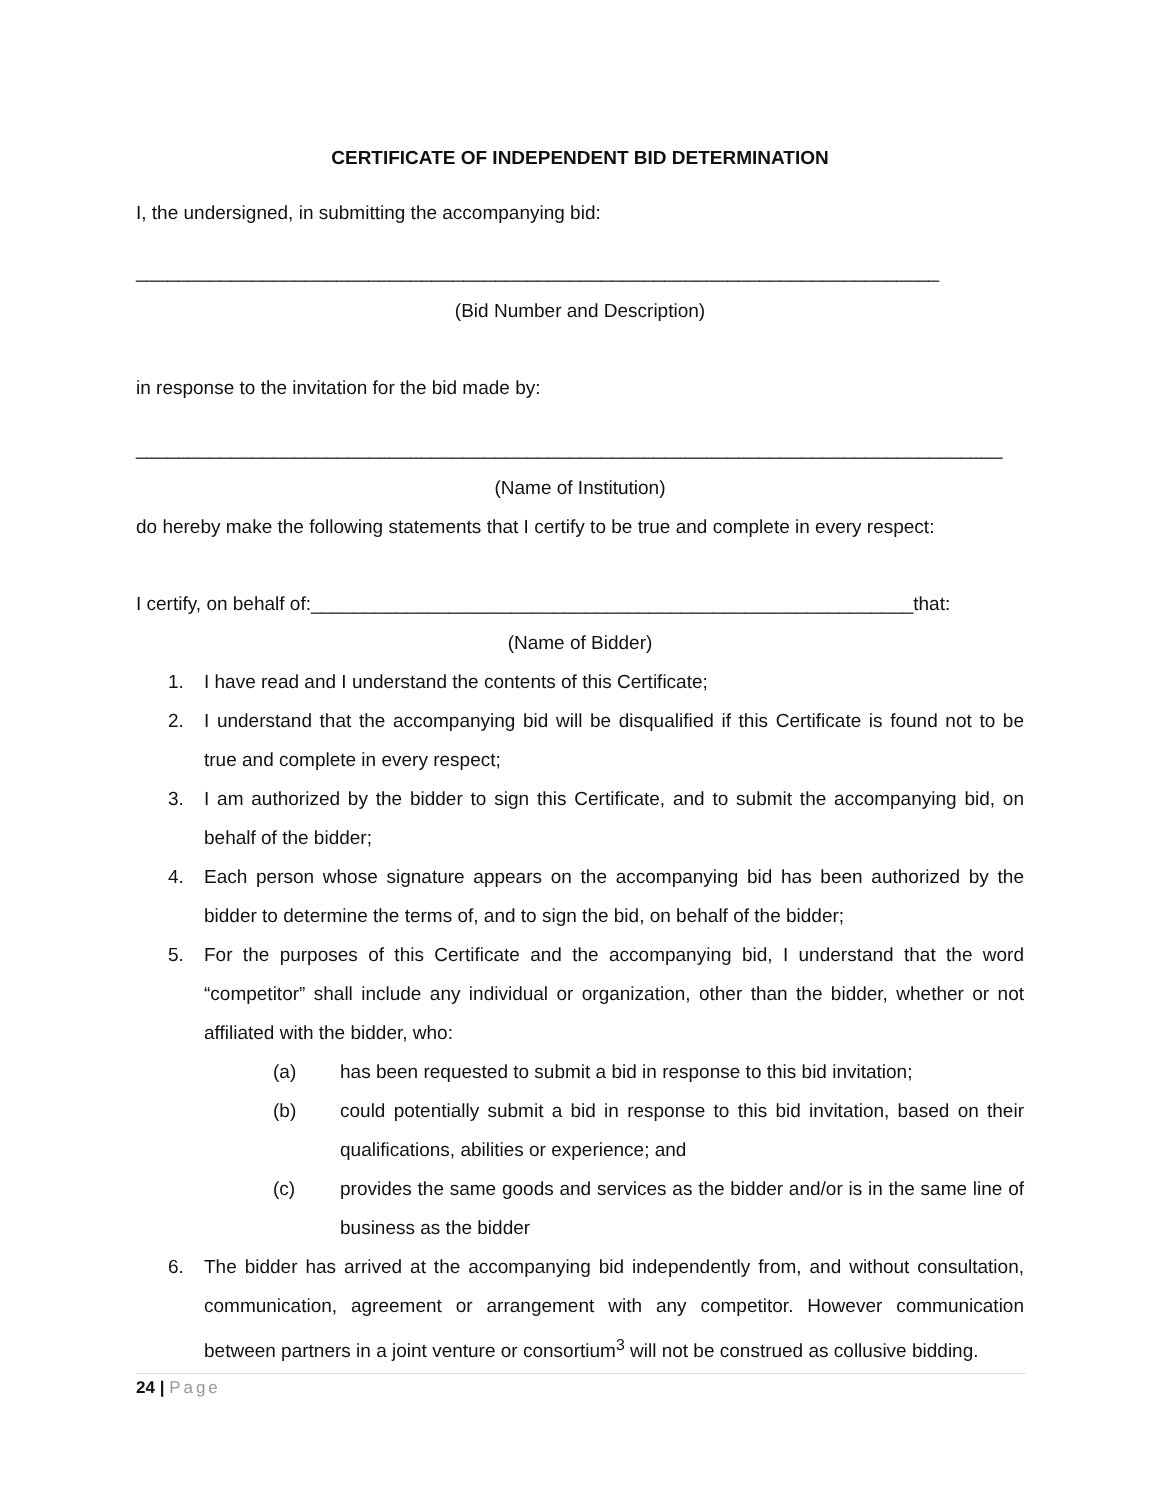CERTIFICATE OF INDEPENDENT BID DETERMINATION
I, the undersigned, in submitting the accompanying bid:
____________________________________________________________________________
(Bid Number and Description)
in response to the invitation for the bid made by:
__________________________________________________________________________________
(Name of Institution)
do hereby make the following statements that I certify to be true and complete in every respect:
I certify, on behalf of:_________________________________________________________that:
(Name of Bidder)
1. I have read and I understand the contents of this Certificate;
2. I understand that the accompanying bid will be disqualified if this Certificate is found not to be true and complete in every respect;
3. I am authorized by the bidder to sign this Certificate, and to submit the accompanying bid, on behalf of the bidder;
4. Each person whose signature appears on the accompanying bid has been authorized by the bidder to determine the terms of, and to sign the bid, on behalf of the bidder;
5. For the purposes of this Certificate and the accompanying bid, I understand that the word “competitor” shall include any individual or organization, other than the bidder, whether or not affiliated with the bidder, who:
(a) has been requested to submit a bid in response to this bid invitation;
(b) could potentially submit a bid in response to this bid invitation, based on their qualifications, abilities or experience; and
(c) provides the same goods and services as the bidder and/or is in the same line of business as the bidder
6. The bidder has arrived at the accompanying bid independently from, and without consultation, communication, agreement or arrangement with any competitor. However communication between partners in a joint venture or consortium<sup>3</sup> will not be construed as collusive bidding.
24 | Page